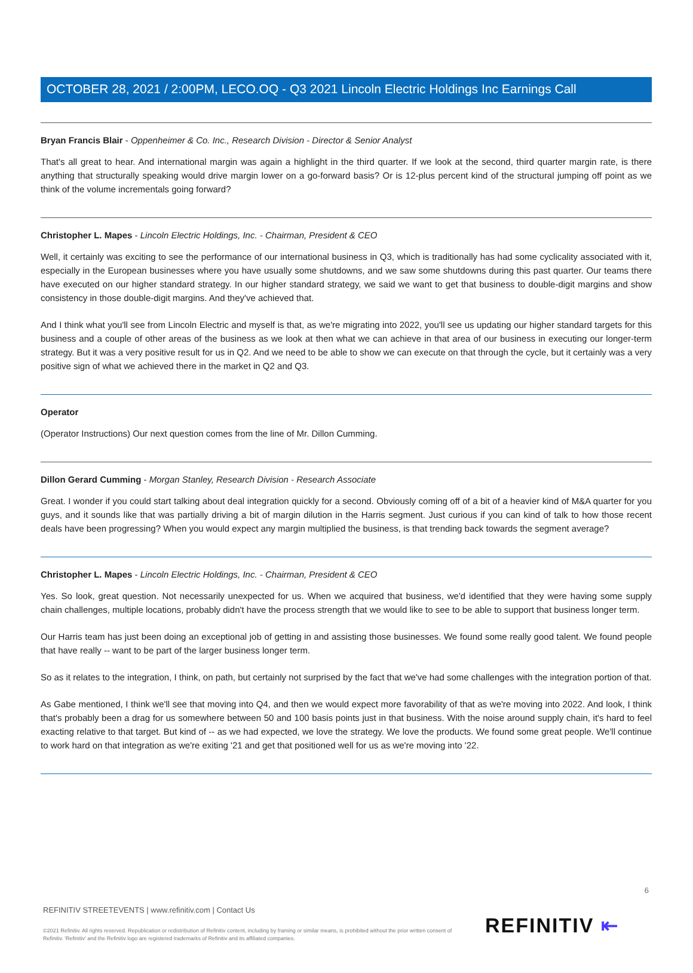OCTOBER 28, 2021 / 2:00PM, LECO.OQ - Q3 2021 Lincoln Electric Holdings Inc Earnings Call
Bryan Francis Blair - Oppenheimer & Co. Inc., Research Division - Director & Senior Analyst
That's all great to hear. And international margin was again a highlight in the third quarter. If we look at the second, third quarter margin rate, is there anything that structurally speaking would drive margin lower on a go-forward basis? Or is 12-plus percent kind of the structural jumping off point as we think of the volume incrementals going forward?
Christopher L. Mapes - Lincoln Electric Holdings, Inc. - Chairman, President & CEO
Well, it certainly was exciting to see the performance of our international business in Q3, which is traditionally has had some cyclicality associated with it, especially in the European businesses where you have usually some shutdowns, and we saw some shutdowns during this past quarter. Our teams there have executed on our higher standard strategy. In our higher standard strategy, we said we want to get that business to double-digit margins and show consistency in those double-digit margins. And they've achieved that.
And I think what you'll see from Lincoln Electric and myself is that, as we're migrating into 2022, you'll see us updating our higher standard targets for this business and a couple of other areas of the business as we look at then what we can achieve in that area of our business in executing our longer-term strategy. But it was a very positive result for us in Q2. And we need to be able to show we can execute on that through the cycle, but it certainly was a very positive sign of what we achieved there in the market in Q2 and Q3.
Operator
(Operator Instructions) Our next question comes from the line of Mr. Dillon Cumming.
Dillon Gerard Cumming - Morgan Stanley, Research Division - Research Associate
Great. I wonder if you could start talking about deal integration quickly for a second. Obviously coming off of a bit of a heavier kind of M&A quarter for you guys, and it sounds like that was partially driving a bit of margin dilution in the Harris segment. Just curious if you can kind of talk to how those recent deals have been progressing? When you would expect any margin multiplied the business, is that trending back towards the segment average?
Christopher L. Mapes - Lincoln Electric Holdings, Inc. - Chairman, President & CEO
Yes. So look, great question. Not necessarily unexpected for us. When we acquired that business, we'd identified that they were having some supply chain challenges, multiple locations, probably didn't have the process strength that we would like to see to be able to support that business longer term.
Our Harris team has just been doing an exceptional job of getting in and assisting those businesses. We found some really good talent. We found people that have really -- want to be part of the larger business longer term.
So as it relates to the integration, I think, on path, but certainly not surprised by the fact that we've had some challenges with the integration portion of that.
As Gabe mentioned, I think we'll see that moving into Q4, and then we would expect more favorability of that as we're moving into 2022. And look, I think that's probably been a drag for us somewhere between 50 and 100 basis points just in that business. With the noise around supply chain, it's hard to feel exacting relative to that target. But kind of -- as we had expected, we love the strategy. We love the products. We found some great people. We'll continue to work hard on that integration as we're exiting '21 and get that positioned well for us as we're moving into '22.
6
REFINITIV STREETEVENTS | www.refinitiv.com | Contact Us
©2021 Refinitiv. All rights reserved. Republication or redistribution of Refinitiv content, including by framing or similar means, is prohibited without the prior written consent of Refinitiv. 'Refinitiv' and the Refinitiv logo are registered trademarks of Refinitiv and its affiliated companies.
REFINITIV ⇤